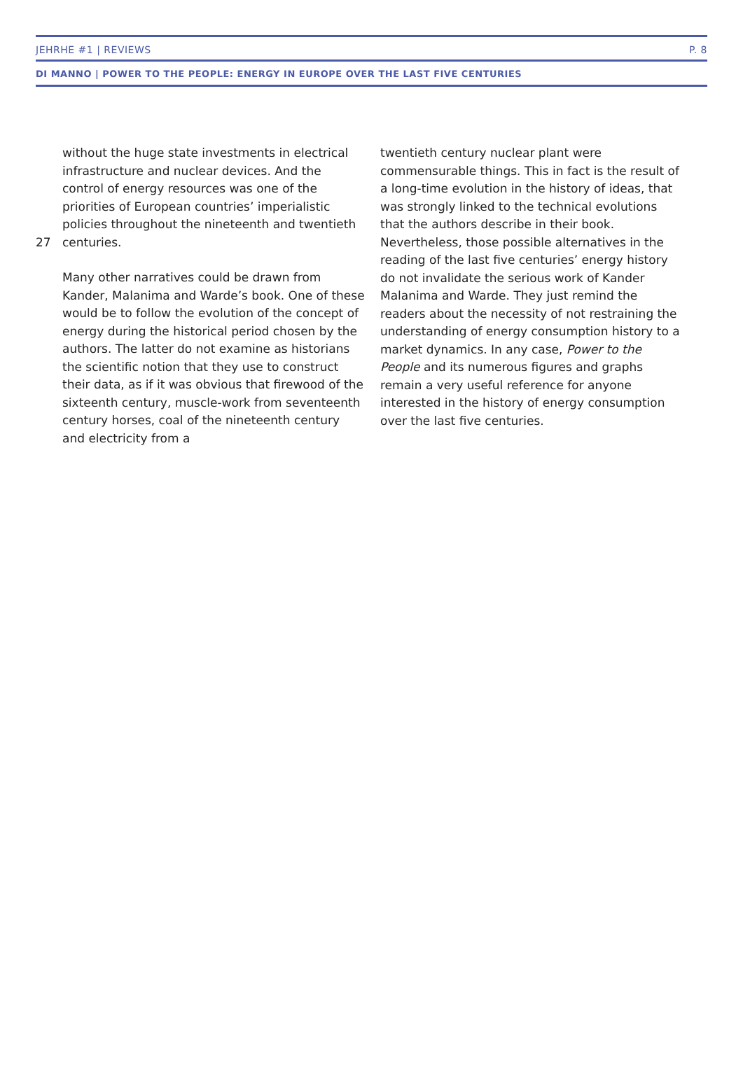JEHRHE #1 | REVIEWS P. 8
DI MANNO | POWER TO THE PEOPLE: ENERGY IN EUROPE OVER THE LAST FIVE CENTURIES
without the huge state investments in electrical infrastructure and nuclear devices. And the control of energy resources was one of the priorities of European countries’ imperialistic policies throughout the nineteenth and twentieth 27 centuries.
Many other narratives could be drawn from Kander, Malanima and Warde’s book. One of these would be to follow the evolution of the concept of energy during the historical period chosen by the authors. The latter do not examine as historians the scientific notion that they use to construct their data, as if it was obvious that firewood of the sixteenth century, muscle-work from seventeenth century horses, coal of the nineteenth century and electricity from a
twentieth century nuclear plant were commensurable things. This in fact is the result of a long-time evolution in the history of ideas, that was strongly linked to the technical evolutions that the authors describe in their book. Nevertheless, those possible alternatives in the reading of the last five centuries’ energy history do not invalidate the serious work of Kander Malanima and Warde. They just remind the readers about the necessity of not restraining the understanding of energy consumption history to a market dynamics. In any case, Power to the People and its numerous figures and graphs remain a very useful reference for anyone interested in the history of energy consumption over the last five centuries.